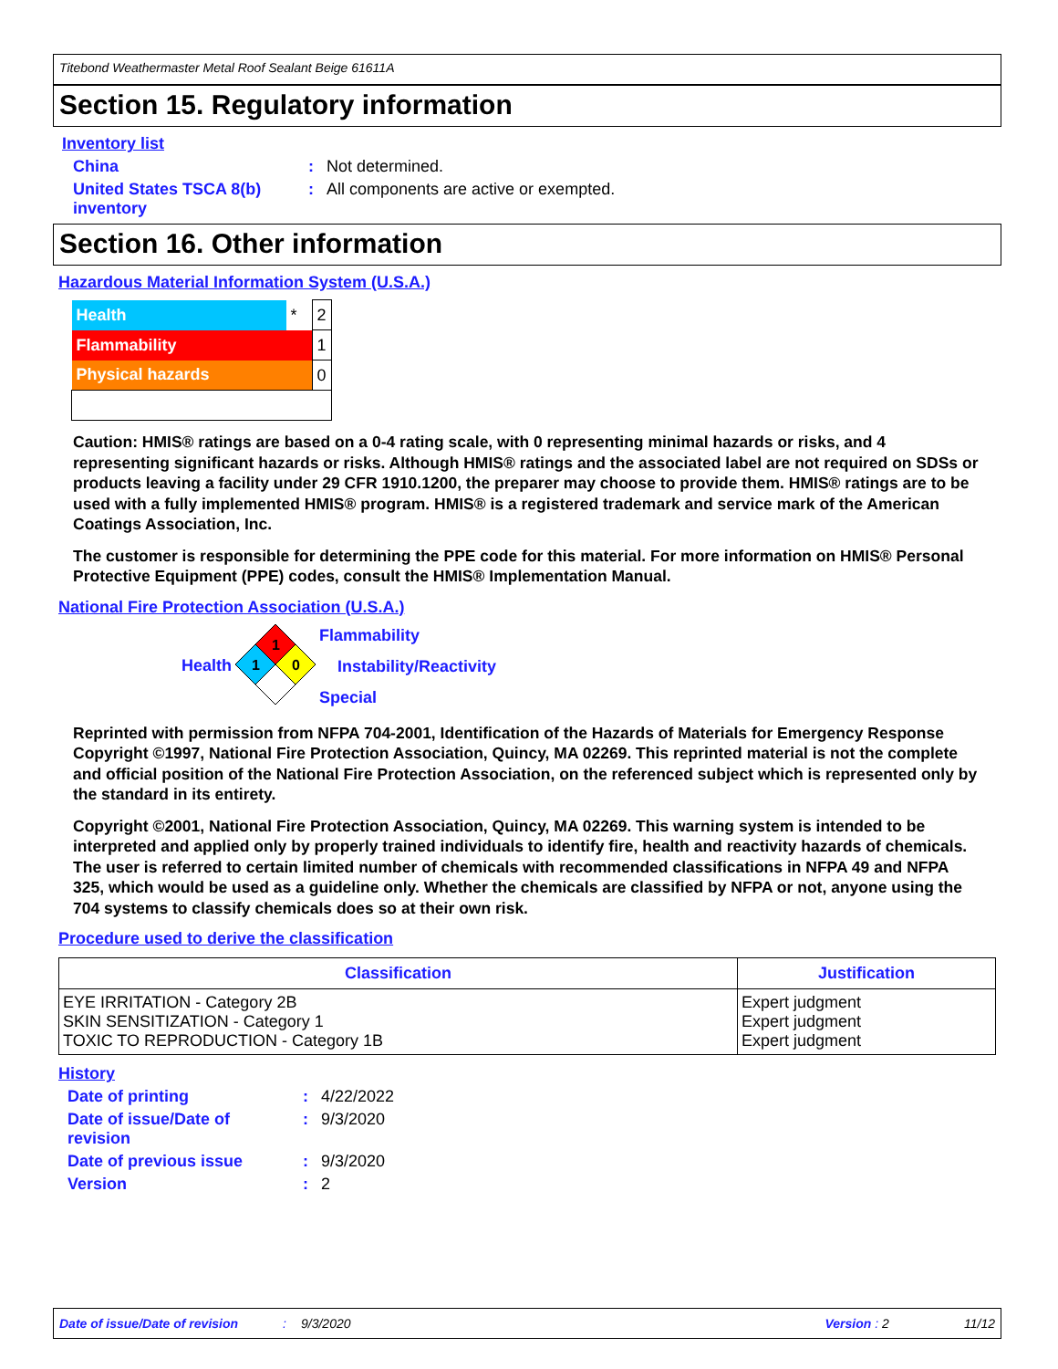Titebond Weathermaster Metal Roof Sealant Beige 61611A
Section 15. Regulatory information
Inventory list
China : Not determined.
United States TSCA 8(b)
inventory
: All components are active or exempted.
Section 16. Other information
Hazardous Material Information System (U.S.A.)
| Health | * | 2 |
| Flammability | | 1 |
| Physical hazards | | 0 |
Caution: HMIS® ratings are based on a 0-4 rating scale, with 0 representing minimal hazards or risks, and 4 representing significant hazards or risks. Although HMIS® ratings and the associated label are not required on SDSs or products leaving a facility under 29 CFR 1910.1200, the preparer may choose to provide them. HMIS® ratings are to be used with a fully implemented HMIS® program. HMIS® is a registered trademark and service mark of the American Coatings Association, Inc.
The customer is responsible for determining the PPE code for this material. For more information on HMIS® Personal Protective Equipment (PPE) codes, consult the HMIS® Implementation Manual.
National Fire Protection Association (U.S.A.)
Health
1
1
0
Flammability
Instability/Reactivity
Special
Reprinted with permission from NFPA 704-2001, Identification of the Hazards of Materials for Emergency Response Copyright ©1997, National Fire Protection Association, Quincy, MA 02269. This reprinted material is not the complete and official position of the National Fire Protection Association, on the referenced subject which is represented only by the standard in its entirety.
Copyright ©2001, National Fire Protection Association, Quincy, MA 02269. This warning system is intended to be interpreted and applied only by properly trained individuals to identify fire, health and reactivity hazards of chemicals. The user is referred to certain limited number of chemicals with recommended classifications in NFPA 49 and NFPA 325, which would be used as a guideline only. Whether the chemicals are classified by NFPA or not, anyone using the 704 systems to classify chemicals does so at their own risk.
Procedure used to derive the classification
| Classification | Justification |
| --- | --- |
| EYE IRRITATION - Category 2B SKIN SENSITIZATION - Category 1 TOXIC TO REPRODUCTION - Category 1B | Expert judgment Expert judgment Expert judgment |
History
Date of printing : 4/22/2022
Date of issue/Date of
revision
: 9/3/2020
Date of previous issue : 9/3/2020
Version : 2
Date of issue/Date of revision: 9/3/2020 Version : 2 11/12